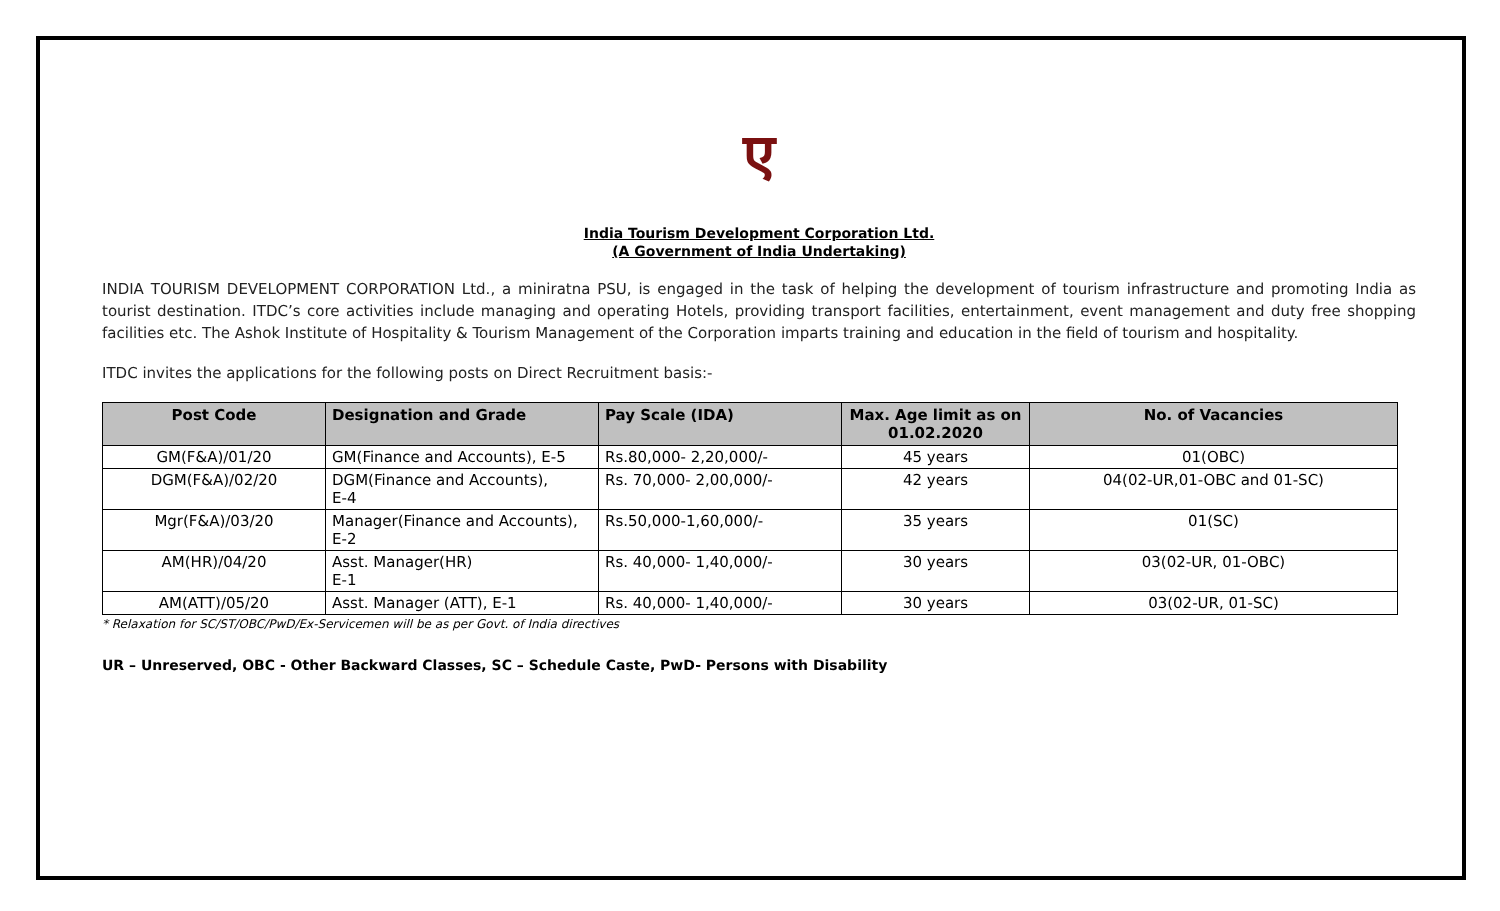ए
India Tourism Development Corporation Ltd.
(A Government of India Undertaking)
INDIA TOURISM DEVELOPMENT CORPORATION Ltd., a miniratna PSU, is engaged in the task of helping the development of tourism infrastructure and promoting India as tourist destination. ITDC’s core activities include managing and operating Hotels, providing transport facilities, entertainment, event management and duty free shopping facilities etc. The Ashok Institute of Hospitality & Tourism Management of the Corporation imparts training and education in the field of tourism and hospitality.
ITDC invites the applications for the following posts on Direct Recruitment basis:-
| Post Code | Designation and Grade | Pay Scale (IDA) | Max. Age limit as on 01.02.2020 | No. of Vacancies |
| --- | --- | --- | --- | --- |
| GM(F&A)/01/20 | GM(Finance and Accounts), E-5 | Rs.80,000- 2,20,000/- | 45 years | 01(OBC) |
| DGM(F&A)/02/20 | DGM(Finance and Accounts), E-4 | Rs. 70,000- 2,00,000/- | 42 years | 04(02-UR,01-OBC and 01-SC) |
| Mgr(F&A)/03/20 | Manager(Finance and Accounts), E-2 | Rs.50,000-1,60,000/- | 35 years | 01(SC) |
| AM(HR)/04/20 | Asst. Manager(HR) E-1 | Rs. 40,000- 1,40,000/- | 30 years | 03(02-UR, 01-OBC) |
| AM(ATT)/05/20 | Asst. Manager (ATT), E-1 | Rs. 40,000- 1,40,000/- | 30 years | 03(02-UR, 01-SC) |
* Relaxation for SC/ST/OBC/PwD/Ex-Servicemen will be as per Govt. of India directives
UR – Unreserved, OBC - Other Backward Classes, SC – Schedule Caste, PwD- Persons with Disability